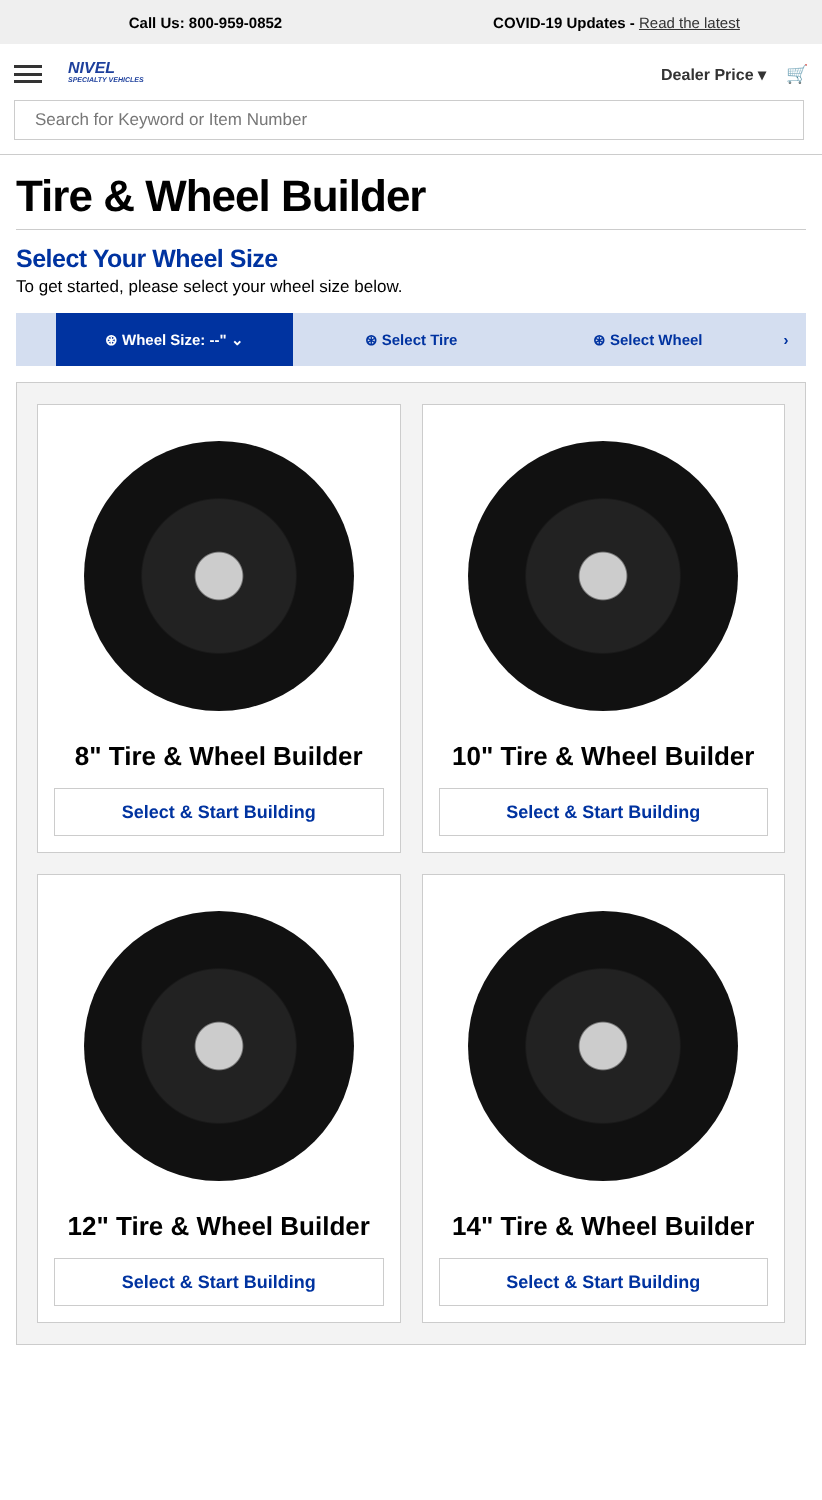Call Us: 800-959-0852
COVID-19 Updates - Read the latest
NIVEL
SPECIALTY VEHICLES
Dealer Price ▾ 🛒
Search for Keyword or Item Number
Tire & Wheel Builder
Select Your Wheel Size
To get started, please select your wheel size below.
⊛ Wheel Size: --" ⌄
⊛ Select Tire ⊛ Select Wheel ›
8" Tire & Wheel Builder
Select & Start Building
10" Tire & Wheel Builder
Select & Start Building
12" Tire & Wheel Builder
Select & Start Building
14" Tire & Wheel Builder
Select & Start Building